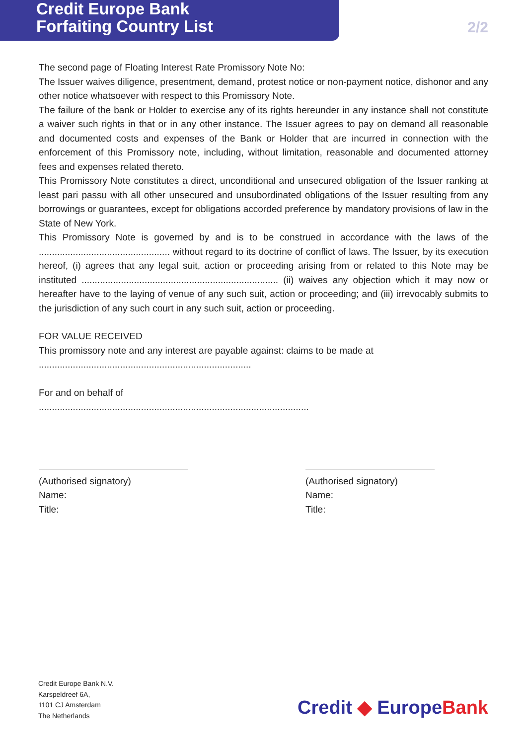Credit Europe Bank
Forfaiting Country List
2/2
The second page of Floating Interest Rate Promissory Note No:
The Issuer waives diligence, presentment, demand, protest notice or non-payment notice, dishonor and any other notice whatsoever with respect to this Promissory Note.
The failure of the bank or Holder to exercise any of its rights hereunder in any instance shall not constitute a waiver such rights in that or in any other instance. The Issuer agrees to pay on demand all reasonable and documented costs and expenses of the Bank or Holder that are incurred in connection with the enforcement of this Promissory note, including, without limitation, reasonable and documented attorney fees and expenses related thereto.
This Promissory Note constitutes a direct, unconditional and unsecured obligation of the Issuer ranking at least pari passu with all other unsecured and unsubordinated obligations of the Issuer resulting from any borrowings or guarantees, except for obligations accorded preference by mandatory provisions of law in the State of New York.
This Promissory Note is governed by and is to be construed in accordance with the laws of the .................................................. without regard to its doctrine of conflict of laws. The Issuer, by its execution hereof, (i) agrees that any legal suit, action or proceeding arising from or related to this Note may be instituted ........................................................................... (ii) waives any objection which it may now or hereafter have to the laying of venue of any such suit, action or proceeding; and (iii) irrevocably submits to the jurisdiction of any such court in any such suit, action or proceeding.
FOR VALUE RECEIVED
This promissory note and any interest are payable against: claims to be made at
.................................................................................
For and on behalf of
.......................................................................................................
(Authorised signatory)
Name:
Title:
(Authorised signatory)
Name:
Title:
Credit Europe Bank N.V.
Karspeldreef 6A,
1101 CJ Amsterdam
The Netherlands
Credit ◆ EuropeBank